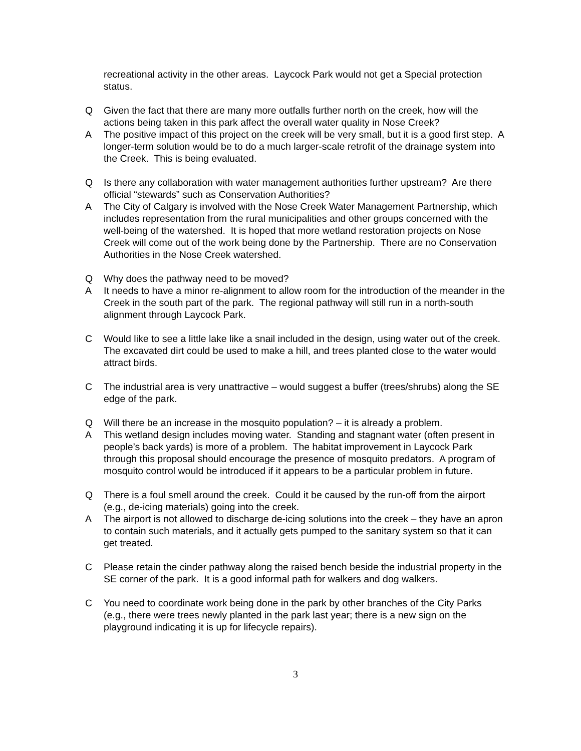recreational activity in the other areas. Laycock Park would not get a Special protection status.
Q Given the fact that there are many more outfalls further north on the creek, how will the actions being taken in this park affect the overall water quality in Nose Creek?
A The positive impact of this project on the creek will be very small, but it is a good first step. A longer-term solution would be to do a much larger-scale retrofit of the drainage system into the Creek. This is being evaluated.
Q Is there any collaboration with water management authorities further upstream? Are there official “stewards” such as Conservation Authorities?
A The City of Calgary is involved with the Nose Creek Water Management Partnership, which includes representation from the rural municipalities and other groups concerned with the well-being of the watershed. It is hoped that more wetland restoration projects on Nose Creek will come out of the work being done by the Partnership. There are no Conservation Authorities in the Nose Creek watershed.
Q Why does the pathway need to be moved?
A It needs to have a minor re-alignment to allow room for the introduction of the meander in the Creek in the south part of the park. The regional pathway will still run in a north-south alignment through Laycock Park.
C Would like to see a little lake like a snail included in the design, using water out of the creek. The excavated dirt could be used to make a hill, and trees planted close to the water would attract birds.
C The industrial area is very unattractive – would suggest a buffer (trees/shrubs) along the SE edge of the park.
Q Will there be an increase in the mosquito population? – it is already a problem.
A This wetland design includes moving water. Standing and stagnant water (often present in people’s back yards) is more of a problem. The habitat improvement in Laycock Park through this proposal should encourage the presence of mosquito predators. A program of mosquito control would be introduced if it appears to be a particular problem in future.
Q There is a foul smell around the creek. Could it be caused by the run-off from the airport (e.g., de-icing materials) going into the creek.
A The airport is not allowed to discharge de-icing solutions into the creek – they have an apron to contain such materials, and it actually gets pumped to the sanitary system so that it can get treated.
C Please retain the cinder pathway along the raised bench beside the industrial property in the SE corner of the park. It is a good informal path for walkers and dog walkers.
C You need to coordinate work being done in the park by other branches of the City Parks (e.g., there were trees newly planted in the park last year; there is a new sign on the playground indicating it is up for lifecycle repairs).
3